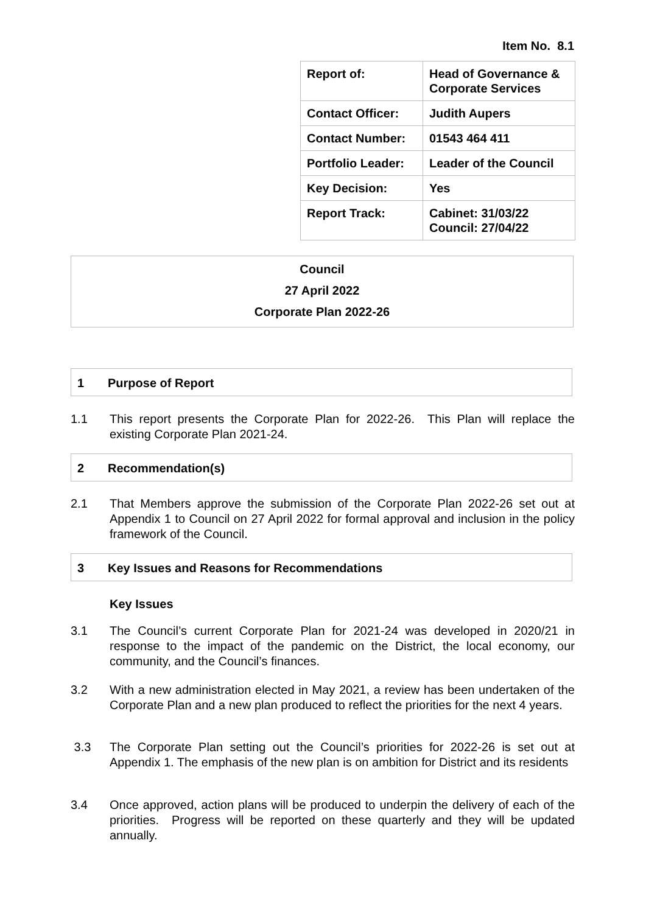Item No. 8.1
| Report of: | Head of Governance & Corporate Services |
| Contact Officer: | Judith Aupers |
| Contact Number: | 01543 464 411 |
| Portfolio Leader: | Leader of the Council |
| Key Decision: | Yes |
| Report Track: | Cabinet: 31/03/22 Council: 27/04/22 |
Council
27 April 2022
Corporate Plan 2022-26
1 Purpose of Report
1.1 This report presents the Corporate Plan for 2022-26. This Plan will replace the existing Corporate Plan 2021-24.
2 Recommendation(s)
2.1 That Members approve the submission of the Corporate Plan 2022-26 set out at Appendix 1 to Council on 27 April 2022 for formal approval and inclusion in the policy framework of the Council.
3 Key Issues and Reasons for Recommendations
Key Issues
3.1 The Council’s current Corporate Plan for 2021-24 was developed in 2020/21 in response to the impact of the pandemic on the District, the local economy, our community, and the Council’s finances.
3.2 With a new administration elected in May 2021, a review has been undertaken of the Corporate Plan and a new plan produced to reflect the priorities for the next 4 years.
3.3 The Corporate Plan setting out the Council’s priorities for 2022-26 is set out at Appendix 1. The emphasis of the new plan is on ambition for District and its residents
3.4 Once approved, action plans will be produced to underpin the delivery of each of the priorities. Progress will be reported on these quarterly and they will be updated annually.